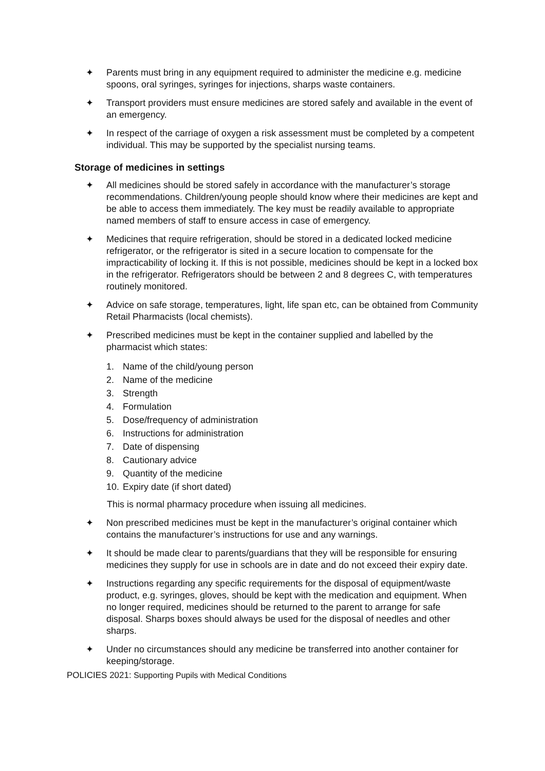✦ Parents must bring in any equipment required to administer the medicine e.g. medicine spoons, oral syringes, syringes for injections, sharps waste containers.
✦ Transport providers must ensure medicines are stored safely and available in the event of an emergency.
✦ In respect of the carriage of oxygen a risk assessment must be completed by a competent individual. This may be supported by the specialist nursing teams.
Storage of medicines in settings
✦ All medicines should be stored safely in accordance with the manufacturer’s storage recommendations. Children/young people should know where their medicines are kept and be able to access them immediately. The key must be readily available to appropriate named members of staff to ensure access in case of emergency.
✦ Medicines that require refrigeration, should be stored in a dedicated locked medicine refrigerator, or the refrigerator is sited in a secure location to compensate for the impracticability of locking it. If this is not possible, medicines should be kept in a locked box in the refrigerator. Refrigerators should be between 2 and 8 degrees C, with temperatures routinely monitored.
✦ Advice on safe storage, temperatures, light, life span etc, can be obtained from Community Retail Pharmacists (local chemists).
✦ Prescribed medicines must be kept in the container supplied and labelled by the pharmacist which states:
1. Name of the child/young person
2. Name of the medicine
3. Strength
4. Formulation
5. Dose/frequency of administration
6. Instructions for administration
7. Date of dispensing
8. Cautionary advice
9. Quantity of the medicine
10. Expiry date (if short dated)
This is normal pharmacy procedure when issuing all medicines.
✦ Non prescribed medicines must be kept in the manufacturer’s original container which contains the manufacturer’s instructions for use and any warnings.
✦ It should be made clear to parents/guardians that they will be responsible for ensuring medicines they supply for use in schools are in date and do not exceed their expiry date.
✦ Instructions regarding any specific requirements for the disposal of equipment/waste product, e.g. syringes, gloves, should be kept with the medication and equipment. When no longer required, medicines should be returned to the parent to arrange for safe disposal. Sharps boxes should always be used for the disposal of needles and other sharps.
✦ Under no circumstances should any medicine be transferred into another container for keeping/storage.
POLICIES 2021: Supporting Pupils with Medical Conditions